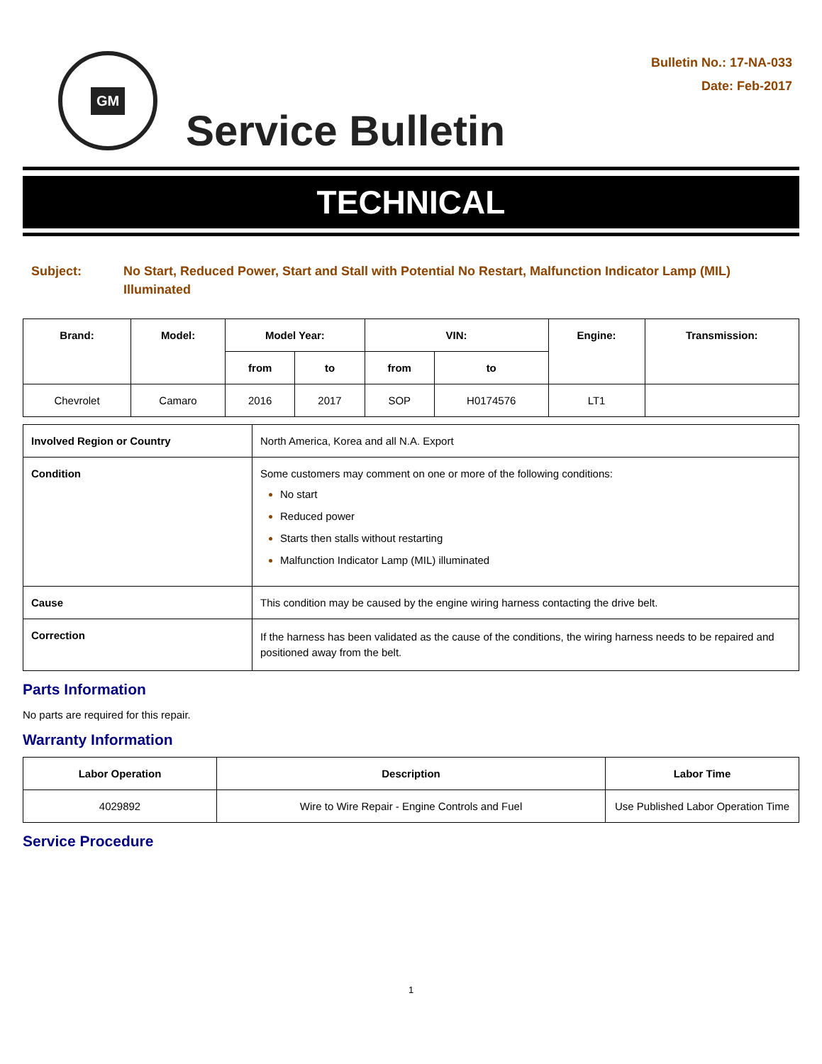GM
Service Bulletin
Bulletin No.: 17-NA-033
Date: Feb-2017
TECHNICAL
Subject: No Start, Reduced Power, Start and Stall with Potential No Restart, Malfunction Indicator Lamp (MIL) Illuminated
| Brand: | Model: | Model Year: | | VIN: | | Engine: | Transmission: |
| --- | --- | --- | --- | --- | --- | --- | --- |
| | | from | to | from | to | | |
| Chevrolet | Camaro | 2016 | 2017 | SOP | H0174576 | LT1 | |
| Involved Region or Country | North America, Korea and all N.A. Export |
| Condition | Some customers may comment on one or more of the following conditions: No start Reduced power Starts then stalls without restarting Malfunction Indicator Lamp (MIL) illuminated |
| Cause | This condition may be caused by the engine wiring harness contacting the drive belt. |
| Correction | If the harness has been validated as the cause of the conditions, the wiring harness needs to be repaired and positioned away from the belt. |
Parts Information
No parts are required for this repair.
Warranty Information
| Labor Operation | Description | Labor Time |
| --- | --- | --- |
| 4029892 | Wire to Wire Repair - Engine Controls and Fuel | Use Published Labor Operation Time |
Service Procedure
1